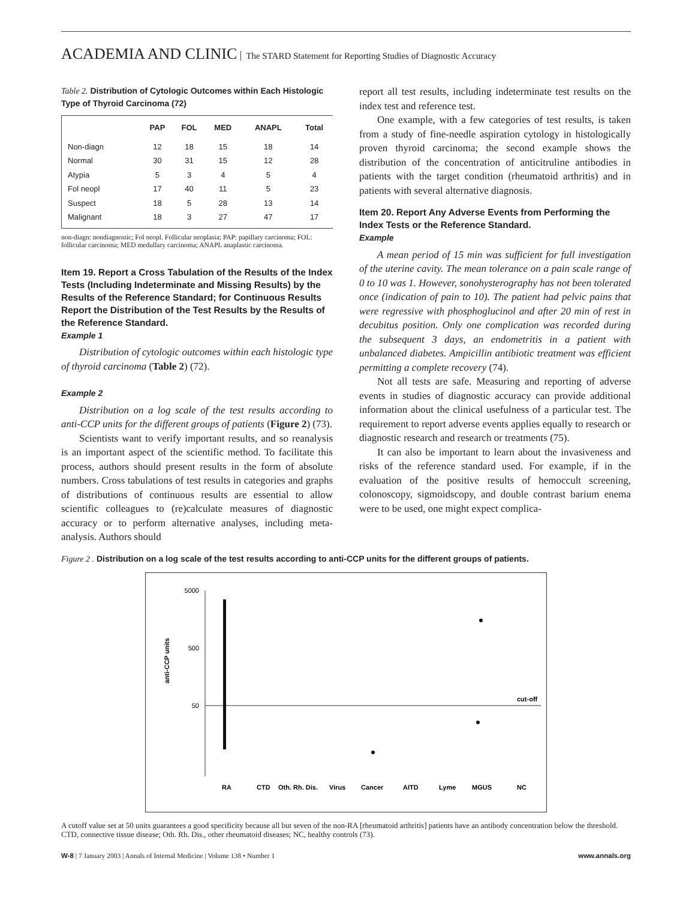ACADEMIA AND CLINIC The STARD Statement for Reporting Studies of Diagnostic Accuracy
Table 2. Distribution of Cytologic Outcomes within Each Histologic Type of Thyroid Carcinoma (72)
| | PAP | FOL | MED | ANAPL | Total |
| --- | --- | --- | --- | --- | --- |
| Non-diagn | 12 | 18 | 15 | 18 | 14 |
| Normal | 30 | 31 | 15 | 12 | 28 |
| Atypia | 5 | 3 | 4 | 5 | 4 |
| Fol neopl | 17 | 40 | 11 | 5 | 23 |
| Suspect | 18 | 5 | 28 | 13 | 14 |
| Malignant | 18 | 3 | 27 | 47 | 17 |
non-diagn: nondiagnostic; Fol neopl. Follicular neoplasia; PAP: papillary carcinoma; FOL: follicular carcinoma; MED medullary carcinoma; ANAPL anaplastic carcinoma.
Item 19. Report a Cross Tabulation of the Results of the Index Tests (Including Indeterminate and Missing Results) by the Results of the Reference Standard; for Continuous Results Report the Distribution of the Test Results by the Results of the Reference Standard.
Example 1
Distribution of cytologic outcomes within each histologic type of thyroid carcinoma (Table 2) (72).
Example 2
Distribution on a log scale of the test results according to anti-CCP units for the different groups of patients (Figure 2) (73).
Scientists want to verify important results, and so reanalysis is an important aspect of the scientific method. To facilitate this process, authors should present results in the form of absolute numbers. Cross tabulations of test results in categories and graphs of distributions of continuous results are essential to allow scientific colleagues to (re)calculate measures of diagnostic accuracy or to perform alternative analyses, including meta-analysis. Authors should
report all test results, including indeterminate test results on the index test and reference test.
One example, with a few categories of test results, is taken from a study of fine-needle aspiration cytology in histologically proven thyroid carcinoma; the second example shows the distribution of the concentration of anticitruline antibodies in patients with the target condition (rheumatoid arthritis) and in patients with several alternative diagnosis.
Item 20. Report Any Adverse Events from Performing the Index Tests or the Reference Standard.
Example
A mean period of 15 min was sufficient for full investigation of the uterine cavity. The mean tolerance on a pain scale range of 0 to 10 was 1. However, sonohysterography has not been tolerated once (indication of pain to 10). The patient had pelvic pains that were regressive with phosphoglucinol and after 20 min of rest in decubitus position. Only one complication was recorded during the subsequent 3 days, an endometritis in a patient with unbalanced diabetes. Ampicillin antibiotic treatment was efficient permitting a complete recovery (74).
Not all tests are safe. Measuring and reporting of adverse events in studies of diagnostic accuracy can provide additional information about the clinical usefulness of a particular test. The requirement to report adverse events applies equally to research or diagnostic research and research or treatments (75).
It can also be important to learn about the invasiveness and risks of the reference standard used. For example, if in the evaluation of the positive results of hemoccult screening, colonoscopy, sigmoidscopy, and double contrast barium enema were to be used, one might expect complica-
Figure 2 . Distribution on a log scale of the test results according to anti-CCP units for the different groups of patients.
5000
500
50
cut-off
anti-CCP units
RA
CTD
Oth. Rh. Dis.
Virus
Cancer
AITD
Lyme
MGUS
NC
A cutoff value set at 50 units guarantees a good specificity because all but seven of the non-RA [rheumatoid arthritis] patients have an antibody concentration below the threshold. CTD, connective tissue disease; Oth. Rh. Dis., other rheumatoid diseases; NC, healthy controls (73).
W-8 | 7 January 2003 | Annals of Internal Medicine | Volume 138 • Number 1 www.annals.org